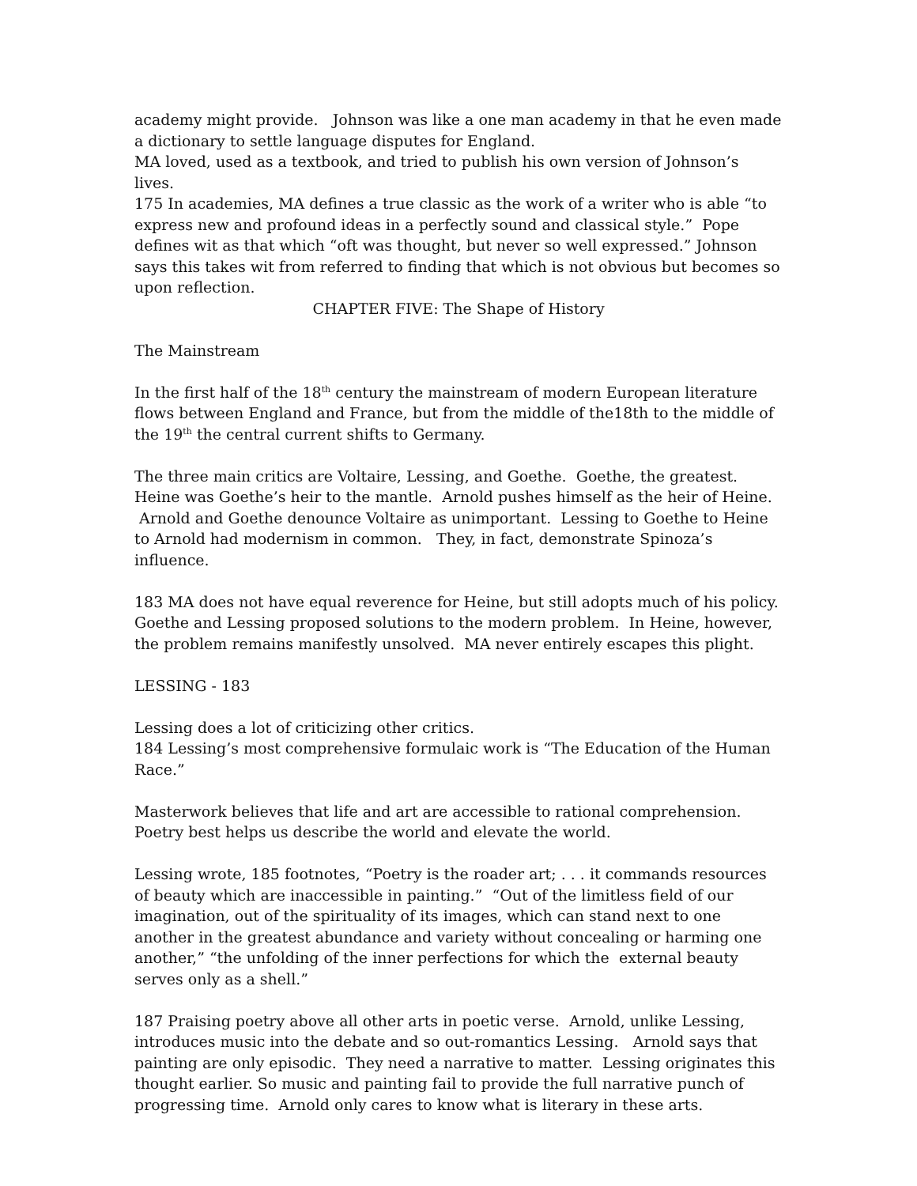academy might provide. Johnson was like a one man academy in that he even made a dictionary to settle language disputes for England.
MA loved, used as a textbook, and tried to publish his own version of Johnson’s lives.
175 In academies, MA defines a true classic as the work of a writer who is able “to express new and profound ideas in a perfectly sound and classical style.” Pope defines wit as that which “oft was thought, but never so well expressed.” Johnson says this takes wit from referred to finding that which is not obvious but becomes so upon reflection.
CHAPTER FIVE: The Shape of History
The Mainstream
In the first half of the 18<sup>th</sup> century the mainstream of modern European literature flows between England and France, but from the middle of the18th to the middle of the 19<sup>th</sup> the central current shifts to Germany.
The three main critics are Voltaire, Lessing, and Goethe. Goethe, the greatest. Heine was Goethe’s heir to the mantle. Arnold pushes himself as the heir of Heine. Arnold and Goethe denounce Voltaire as unimportant. Lessing to Goethe to Heine to Arnold had modernism in common. They, in fact, demonstrate Spinoza’s influence.
183 MA does not have equal reverence for Heine, but still adopts much of his policy. Goethe and Lessing proposed solutions to the modern problem. In Heine, however, the problem remains manifestly unsolved. MA never entirely escapes this plight.
LESSING - 183
Lessing does a lot of criticizing other critics.
184 Lessing’s most comprehensive formulaic work is “The Education of the Human Race.”
Masterwork believes that life and art are accessible to rational comprehension. Poetry best helps us describe the world and elevate the world.
Lessing wrote, 185 footnotes, “Poetry is the roader art; . . . it commands resources of beauty which are inaccessible in painting.” “Out of the limitless field of our imagination, out of the spirituality of its images, which can stand next to one another in the greatest abundance and variety without concealing or harming one another,” “the unfolding of the inner perfections for which the external beauty serves only as a shell.”
187 Praising poetry above all other arts in poetic verse. Arnold, unlike Lessing, introduces music into the debate and so out-romantics Lessing. Arnold says that painting are only episodic. They need a narrative to matter. Lessing originates this thought earlier. So music and painting fail to provide the full narrative punch of progressing time. Arnold only cares to know what is literary in these arts.